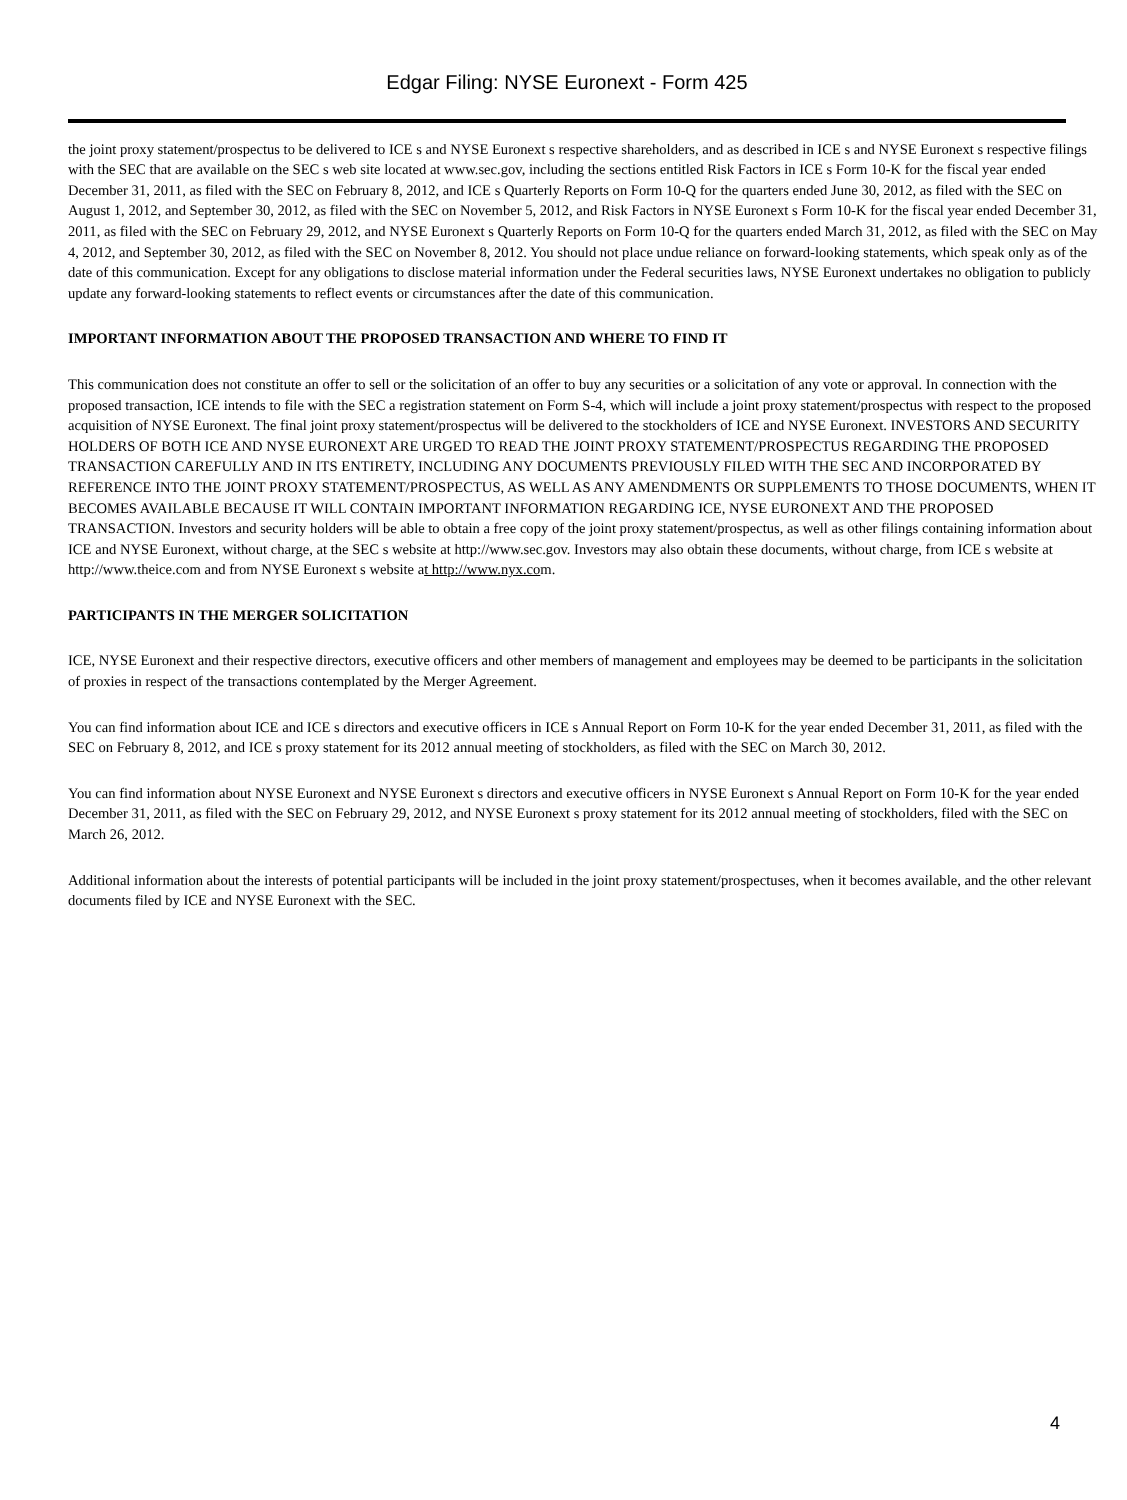Edgar Filing: NYSE Euronext - Form 425
the joint proxy statement/prospectus to be delivered to ICE s and NYSE Euronext s respective shareholders, and as described in ICE s and NYSE Euronext s respective filings with the SEC that are available on the SEC s web site located at www.sec.gov, including the sections entitled Risk Factors in ICE s Form 10-K for the fiscal year ended December 31, 2011, as filed with the SEC on February 8, 2012, and ICE s Quarterly Reports on Form 10-Q for the quarters ended June 30, 2012, as filed with the SEC on August 1, 2012, and September 30, 2012, as filed with the SEC on November 5, 2012, and Risk Factors in NYSE Euronext s Form 10-K for the fiscal year ended December 31, 2011, as filed with the SEC on February 29, 2012, and NYSE Euronext s Quarterly Reports on Form 10-Q for the quarters ended March 31, 2012, as filed with the SEC on May 4, 2012, and September 30, 2012, as filed with the SEC on November 8, 2012. You should not place undue reliance on forward-looking statements, which speak only as of the date of this communication. Except for any obligations to disclose material information under the Federal securities laws, NYSE Euronext undertakes no obligation to publicly update any forward-looking statements to reflect events or circumstances after the date of this communication.
IMPORTANT INFORMATION ABOUT THE PROPOSED TRANSACTION AND WHERE TO FIND IT
This communication does not constitute an offer to sell or the solicitation of an offer to buy any securities or a solicitation of any vote or approval. In connection with the proposed transaction, ICE intends to file with the SEC a registration statement on Form S-4, which will include a joint proxy statement/prospectus with respect to the proposed acquisition of NYSE Euronext. The final joint proxy statement/prospectus will be delivered to the stockholders of ICE and NYSE Euronext. INVESTORS AND SECURITY HOLDERS OF BOTH ICE AND NYSE EURONEXT ARE URGED TO READ THE JOINT PROXY STATEMENT/PROSPECTUS REGARDING THE PROPOSED TRANSACTION CAREFULLY AND IN ITS ENTIRETY, INCLUDING ANY DOCUMENTS PREVIOUSLY FILED WITH THE SEC AND INCORPORATED BY REFERENCE INTO THE JOINT PROXY STATEMENT/PROSPECTUS, AS WELL AS ANY AMENDMENTS OR SUPPLEMENTS TO THOSE DOCUMENTS, WHEN IT BECOMES AVAILABLE BECAUSE IT WILL CONTAIN IMPORTANT INFORMATION REGARDING ICE, NYSE EURONEXT AND THE PROPOSED TRANSACTION. Investors and security holders will be able to obtain a free copy of the joint proxy statement/prospectus, as well as other filings containing information about ICE and NYSE Euronext, without charge, at the SEC s website at http://www.sec.gov. Investors may also obtain these documents, without charge, from ICE s website at http://www.theice.com and from NYSE Euronext s website at http://www.nyx.com.
PARTICIPANTS IN THE MERGER SOLICITATION
ICE, NYSE Euronext and their respective directors, executive officers and other members of management and employees may be deemed to be participants in the solicitation of proxies in respect of the transactions contemplated by the Merger Agreement.
You can find information about ICE and ICE s directors and executive officers in ICE s Annual Report on Form 10-K for the year ended December 31, 2011, as filed with the SEC on February 8, 2012, and ICE s proxy statement for its 2012 annual meeting of stockholders, as filed with the SEC on March 30, 2012.
You can find information about NYSE Euronext and NYSE Euronext s directors and executive officers in NYSE Euronext s Annual Report on Form 10-K for the year ended December 31, 2011, as filed with the SEC on February 29, 2012, and NYSE Euronext s proxy statement for its 2012 annual meeting of stockholders, filed with the SEC on March 26, 2012.
Additional information about the interests of potential participants will be included in the joint proxy statement/prospectuses, when it becomes available, and the other relevant documents filed by ICE and NYSE Euronext with the SEC.
4